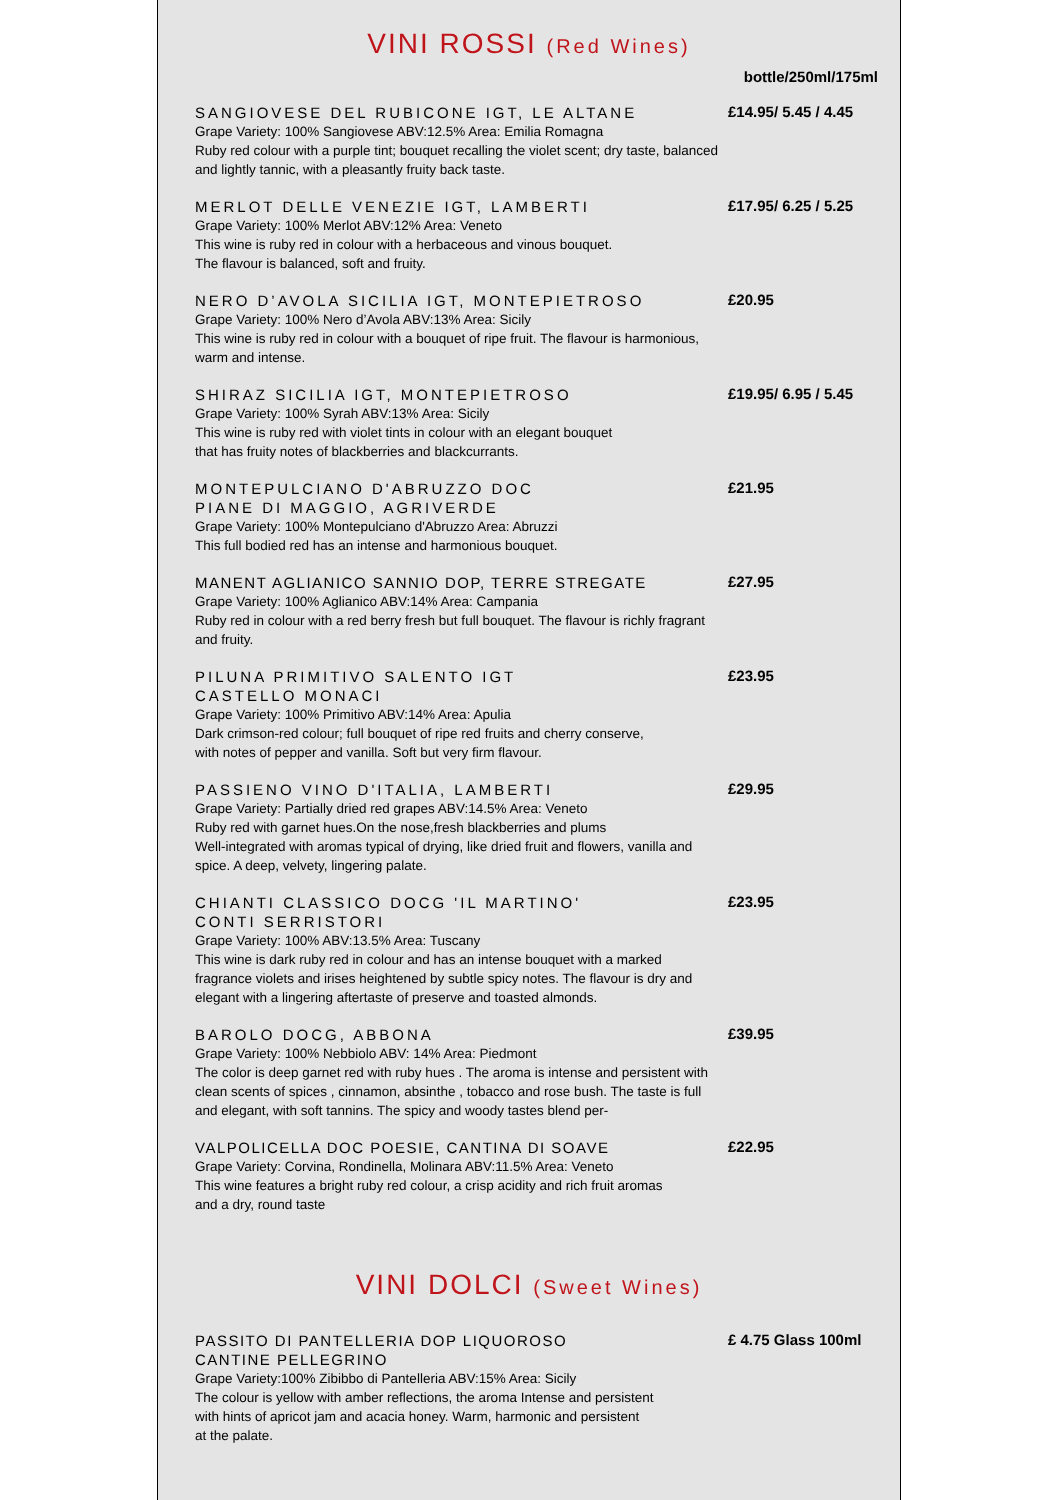VINI ROSSI (Red Wines)
bottle/250ml/175ml
SANGIOVESE DEL RUBICONE IGT, LE ALTANE
Grape Variety: 100% Sangiovese ABV:12.5% Area: Emilia Romagna
Ruby red colour with a purple tint; bouquet recalling the violet scent; dry taste, balanced and lightly tannic, with a pleasantly fruity back taste.
£14.95/ 5.45 / 4.45
MERLOT DELLE VENEZIE IGT, LAMBERTI
Grape Variety: 100% Merlot ABV:12% Area: Veneto
This wine is ruby red in colour with a herbaceous and vinous bouquet.
The flavour is balanced, soft and fruity.
£17.95/ 6.25 / 5.25
NERO D’AVOLA SICILIA IGT, MONTEPIETROSO
Grape Variety: 100% Nero d’Avola ABV:13% Area: Sicily
This wine is ruby red in colour with a bouquet of ripe fruit. The flavour is harmonious, warm and intense.
£20.95
SHIRAZ SICILIA IGT, MONTEPIETROSO
Grape Variety: 100% Syrah ABV:13% Area: Sicily
This wine is ruby red with violet tints in colour with an elegant bouquet
that has fruity notes of blackberries and blackcurrants.
£19.95/ 6.95 / 5.45
MONTEPULCIANO D'ABRUZZO DOC
PIANE DI MAGGIO, AGRIVERDE
Grape Variety: 100% Montepulciano d'Abruzzo Area: Abruzzi
This full bodied red has an intense and harmonious bouquet.
£21.95
MANENT AGLIANICO SANNIO DOP, TERRE STREGATE
Grape Variety: 100% Aglianico ABV:14% Area: Campania
Ruby red in colour with a red berry fresh but full bouquet. The flavour is richly fragrant and fruity.
£27.95
PILUNA PRIMITIVO SALENTO IGT
CASTELLO MONACI
Grape Variety: 100% Primitivo ABV:14% Area: Apulia
Dark crimson-red colour; full bouquet of ripe red fruits and cherry conserve,
with notes of pepper and vanilla. Soft but very firm flavour.
£23.95
PASSIENO VINO D'ITALIA, LAMBERTI
Grape Variety: Partially dried red grapes ABV:14.5% Area: Veneto
Ruby red with garnet hues.On the nose,fresh blackberries and plums
Well-integrated with aromas typical of drying, like dried fruit and flowers, vanilla and spice. A deep, velvety, lingering palate.
£29.95
CHIANTI CLASSICO DOCG 'IL MARTINO'
CONTI SERRISTORI
Grape Variety: 100% ABV:13.5% Area: Tuscany
This wine is dark ruby red in colour and has an intense bouquet with a marked fragrance violets and irises heightened by subtle spicy notes. The flavour is dry and elegant with a lingering aftertaste of preserve and toasted almonds.
£23.95
BAROLO DOCG, ABBONA
Grape Variety: 100% Nebbiolo ABV: 14% Area: Piedmont
The color is deep garnet red with ruby hues . The aroma is intense and persistent with clean scents of spices , cinnamon, absinthe , tobacco and rose bush. The taste is full and elegant, with soft tannins. The spicy and woody tastes blend per-
£39.95
VALPOLICELLA DOC POESIE, CANTINA DI SOAVE
Grape Variety: Corvina, Rondinella, Molinara ABV:11.5% Area: Veneto
This wine features a bright ruby red colour, a crisp acidity and rich fruit aromas
and a dry, round taste
£22.95
VINI DOLCI (Sweet Wines)
PASSITO DI PANTELLERIA DOP LIQUOROSO
CANTINE PELLEGRINO
Grape Variety:100% Zibibbo di Pantelleria ABV:15% Area: Sicily
The colour is yellow with amber reflections, the aroma Intense and persistent
with hints of apricot jam and acacia honey. Warm, harmonic and persistent
at the palate.
£ 4.75 Glass 100ml